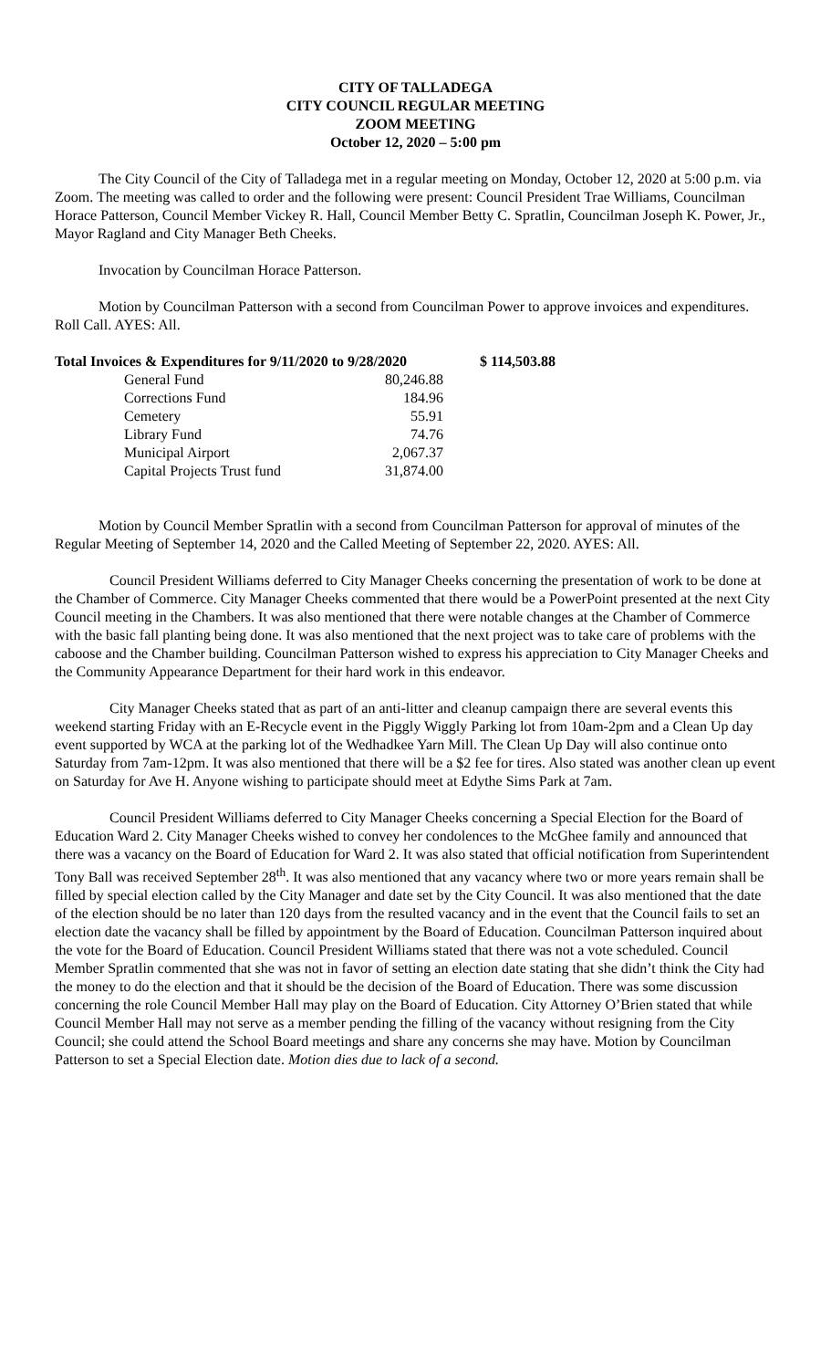CITY OF TALLADEGA
CITY COUNCIL REGULAR MEETING
ZOOM MEETING
October 12, 2020 – 5:00 pm
The City Council of the City of Talladega met in a regular meeting on Monday, October 12, 2020 at 5:00 p.m. via Zoom. The meeting was called to order and the following were present: Council President Trae Williams, Councilman Horace Patterson, Council Member Vickey R. Hall, Council Member Betty C. Spratlin, Councilman Joseph K. Power, Jr., Mayor Ragland and City Manager Beth Cheeks.
Invocation by Councilman Horace Patterson.
Motion by Councilman Patterson with a second from Councilman Power to approve invoices and expenditures. Roll Call. AYES: All.
| Total Invoices & Expenditures for 9/11/2020 to 9/28/2020 | | | $ 114,503.88 |
| General Fund | 80,246.88 | | |
| Corrections Fund | 184.96 | | |
| Cemetery | 55.91 | | |
| Library Fund | 74.76 | | |
| Municipal Airport | 2,067.37 | | |
| Capital Projects Trust fund | 31,874.00 | | |
Motion by Council Member Spratlin with a second from Councilman Patterson for approval of minutes of the Regular Meeting of September 14, 2020 and the Called Meeting of September 22, 2020. AYES: All.
Council President Williams deferred to City Manager Cheeks concerning the presentation of work to be done at the Chamber of Commerce. City Manager Cheeks commented that there would be a PowerPoint presented at the next City Council meeting in the Chambers. It was also mentioned that there were notable changes at the Chamber of Commerce with the basic fall planting being done. It was also mentioned that the next project was to take care of problems with the caboose and the Chamber building. Councilman Patterson wished to express his appreciation to City Manager Cheeks and the Community Appearance Department for their hard work in this endeavor.
City Manager Cheeks stated that as part of an anti-litter and cleanup campaign there are several events this weekend starting Friday with an E-Recycle event in the Piggly Wiggly Parking lot from 10am-2pm and a Clean Up day event supported by WCA at the parking lot of the Wedhadkee Yarn Mill. The Clean Up Day will also continue onto Saturday from 7am-12pm. It was also mentioned that there will be a $2 fee for tires. Also stated was another clean up event on Saturday for Ave H. Anyone wishing to participate should meet at Edythe Sims Park at 7am.
Council President Williams deferred to City Manager Cheeks concerning a Special Election for the Board of Education Ward 2. City Manager Cheeks wished to convey her condolences to the McGhee family and announced that there was a vacancy on the Board of Education for Ward 2. It was also stated that official notification from Superintendent Tony Ball was received September 28<sup>th</sup>. It was also mentioned that any vacancy where two or more years remain shall be filled by special election called by the City Manager and date set by the City Council. It was also mentioned that the date of the election should be no later than 120 days from the resulted vacancy and in the event that the Council fails to set an election date the vacancy shall be filled by appointment by the Board of Education. Councilman Patterson inquired about the vote for the Board of Education. Council President Williams stated that there was not a vote scheduled. Council Member Spratlin commented that she was not in favor of setting an election date stating that she didn’t think the City had the money to do the election and that it should be the decision of the Board of Education. There was some discussion concerning the role Council Member Hall may play on the Board of Education. City Attorney O’Brien stated that while Council Member Hall may not serve as a member pending the filling of the vacancy without resigning from the City Council; she could attend the School Board meetings and share any concerns she may have. Motion by Councilman Patterson to set a Special Election date. Motion dies due to lack of a second.